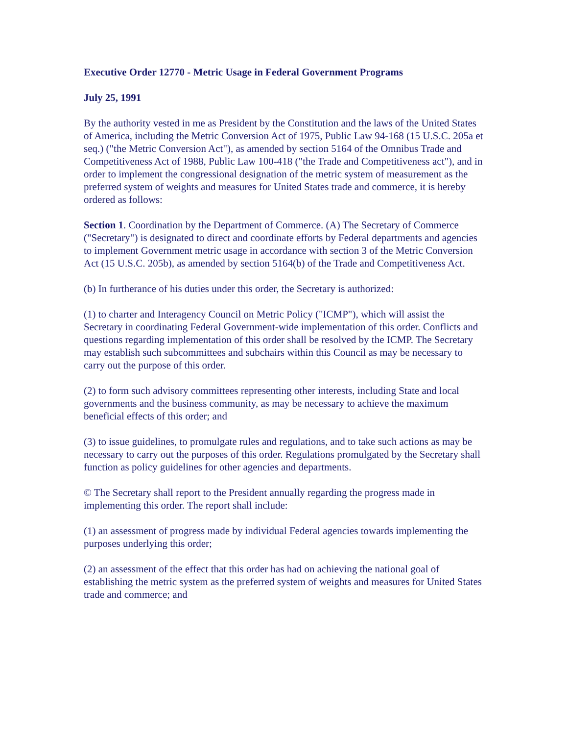Executive Order 12770 - Metric Usage in Federal Government Programs
July 25, 1991
By the authority vested in me as President by the Constitution and the laws of the United States of America, including the Metric Conversion Act of 1975, Public Law 94-168 (15 U.S.C. 205a et seq.) ("the Metric Conversion Act"), as amended by section 5164 of the Omnibus Trade and Competitiveness Act of 1988, Public Law 100-418 ("the Trade and Competitiveness act"), and in order to implement the congressional designation of the metric system of measurement as the preferred system of weights and measures for United States trade and commerce, it is hereby ordered as follows:
Section 1. Coordination by the Department of Commerce. (A) The Secretary of Commerce ("Secretary") is designated to direct and coordinate efforts by Federal departments and agencies to implement Government metric usage in accordance with section 3 of the Metric Conversion Act (15 U.S.C. 205b), as amended by section 5164(b) of the Trade and Competitiveness Act.
(b) In furtherance of his duties under this order, the Secretary is authorized:
(1) to charter and Interagency Council on Metric Policy ("ICMP"), which will assist the Secretary in coordinating Federal Government-wide implementation of this order. Conflicts and questions regarding implementation of this order shall be resolved by the ICMP. The Secretary may establish such subcommittees and subchairs within this Council as may be necessary to carry out the purpose of this order.
(2) to form such advisory committees representing other interests, including State and local governments and the business community, as may be necessary to achieve the maximum beneficial effects of this order; and
(3) to issue guidelines, to promulgate rules and regulations, and to take such actions as may be necessary to carry out the purposes of this order. Regulations promulgated by the Secretary shall function as policy guidelines for other agencies and departments.
© The Secretary shall report to the President annually regarding the progress made in implementing this order. The report shall include:
(1) an assessment of progress made by individual Federal agencies towards implementing the purposes underlying this order;
(2) an assessment of the effect that this order has had on achieving the national goal of establishing the metric system as the preferred system of weights and measures for United States trade and commerce; and